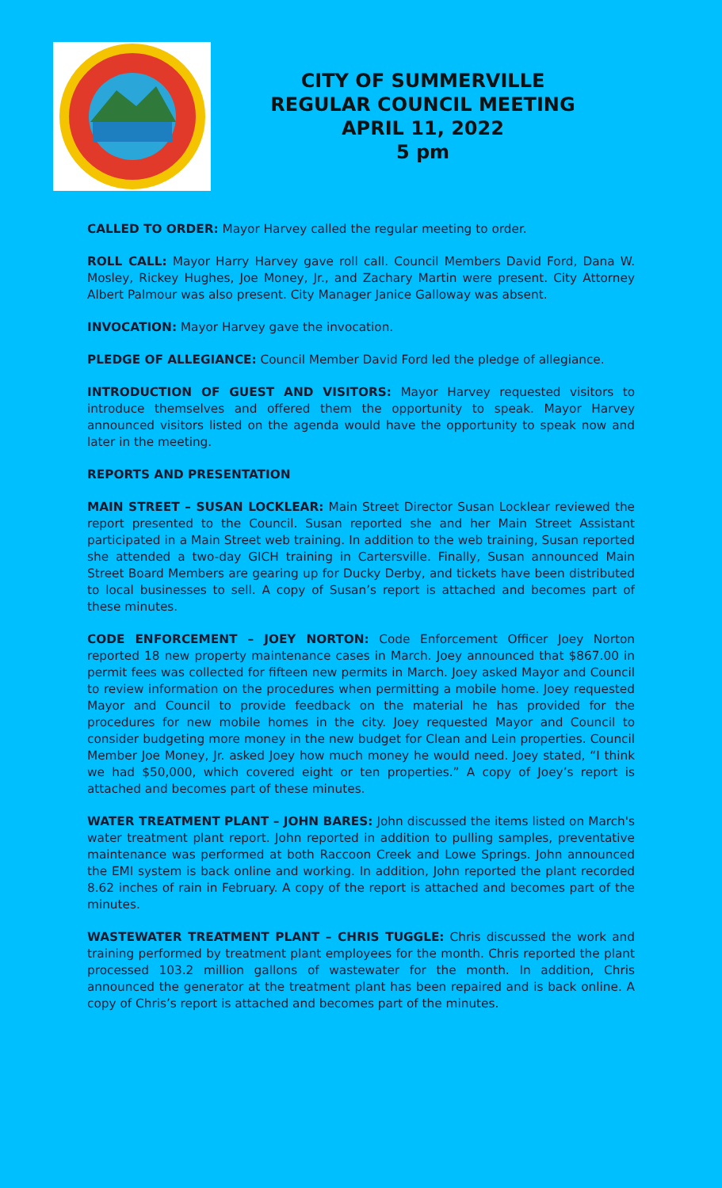CITY OF SUMMERVILLE
REGULAR COUNCIL MEETING
APRIL 11, 2022
5 pm
CALLED TO ORDER: Mayor Harvey called the regular meeting to order.
ROLL CALL: Mayor Harry Harvey gave roll call. Council Members David Ford, Dana W. Mosley, Rickey Hughes, Joe Money, Jr., and Zachary Martin were present. City Attorney Albert Palmour was also present. City Manager Janice Galloway was absent.
INVOCATION: Mayor Harvey gave the invocation.
PLEDGE OF ALLEGIANCE: Council Member David Ford led the pledge of allegiance.
INTRODUCTION OF GUEST AND VISITORS: Mayor Harvey requested visitors to introduce themselves and offered them the opportunity to speak. Mayor Harvey announced visitors listed on the agenda would have the opportunity to speak now and later in the meeting.
REPORTS AND PRESENTATION
MAIN STREET – SUSAN LOCKLEAR: Main Street Director Susan Locklear reviewed the report presented to the Council. Susan reported she and her Main Street Assistant participated in a Main Street web training. In addition to the web training, Susan reported she attended a two-day GICH training in Cartersville. Finally, Susan announced Main Street Board Members are gearing up for Ducky Derby, and tickets have been distributed to local businesses to sell. A copy of Susan’s report is attached and becomes part of these minutes.
CODE ENFORCEMENT – JOEY NORTON: Code Enforcement Officer Joey Norton reported 18 new property maintenance cases in March. Joey announced that $867.00 in permit fees was collected for fifteen new permits in March. Joey asked Mayor and Council to review information on the procedures when permitting a mobile home. Joey requested Mayor and Council to provide feedback on the material he has provided for the procedures for new mobile homes in the city. Joey requested Mayor and Council to consider budgeting more money in the new budget for Clean and Lein properties. Council Member Joe Money, Jr. asked Joey how much money he would need. Joey stated, “I think we had $50,000, which covered eight or ten properties.” A copy of Joey’s report is attached and becomes part of these minutes.
WATER TREATMENT PLANT – JOHN BARES: John discussed the items listed on March's water treatment plant report. John reported in addition to pulling samples, preventative maintenance was performed at both Raccoon Creek and Lowe Springs. John announced the EMI system is back online and working. In addition, John reported the plant recorded 8.62 inches of rain in February. A copy of the report is attached and becomes part of the minutes.
WASTEWATER TREATMENT PLANT – CHRIS TUGGLE: Chris discussed the work and training performed by treatment plant employees for the month. Chris reported the plant processed 103.2 million gallons of wastewater for the month. In addition, Chris announced the generator at the treatment plant has been repaired and is back online. A copy of Chris’s report is attached and becomes part of the minutes.